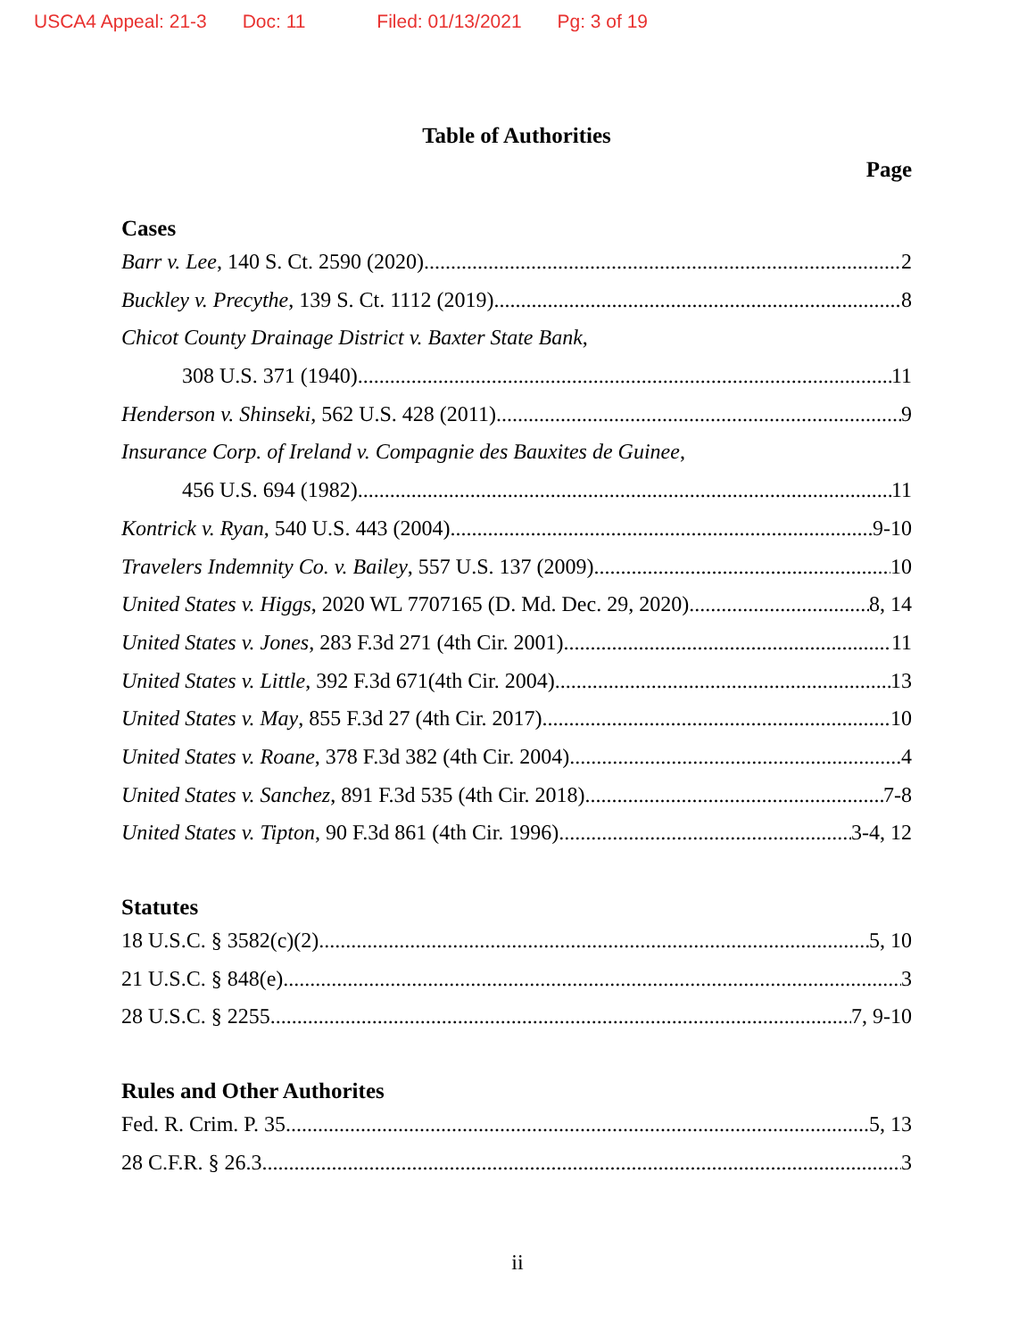USCA4 Appeal: 21-3 Doc: 11 Filed: 01/13/2021 Pg: 3 of 19
Table of Authorities
Page
Cases
Barr v. Lee, 140 S. Ct. 2590 (2020) 2
Buckley v. Precythe, 139 S. Ct. 1112 (2019) 8
Chicot County Drainage District v. Baxter State Bank,
308 U.S. 371 (1940) 11
Henderson v. Shinseki, 562 U.S. 428 (2011) 9
Insurance Corp. of Ireland v. Compagnie des Bauxites de Guinee,
456 U.S. 694 (1982) 11
Kontrick v. Ryan, 540 U.S. 443 (2004) 9-10
Travelers Indemnity Co. v. Bailey, 557 U.S. 137 (2009) 10
United States v. Higgs, 2020 WL 7707165 (D. Md. Dec. 29, 2020). 8, 14
United States v. Jones, 283 F.3d 271 (4th Cir. 2001) 11
United States v. Little, 392 F.3d 671(4th Cir. 2004) 13
United States v. May, 855 F.3d 27 (4th Cir. 2017) 10
United States v. Roane, 378 F.3d 382 (4th Cir. 2004) 4
United States v. Sanchez, 891 F.3d 535 (4th Cir. 2018). 7-8
United States v. Tipton, 90 F.3d 861 (4th Cir. 1996) 3-4, 12
Statutes
18 U.S.C. § 3582(c)(2) 5, 10
21 U.S.C. § 848(e) 3
28 U.S.C. § 2255 7, 9-10
Rules and Other Authorites
Fed. R. Crim. P. 35 5, 13
28 C.F.R. § 26.3 3
ii